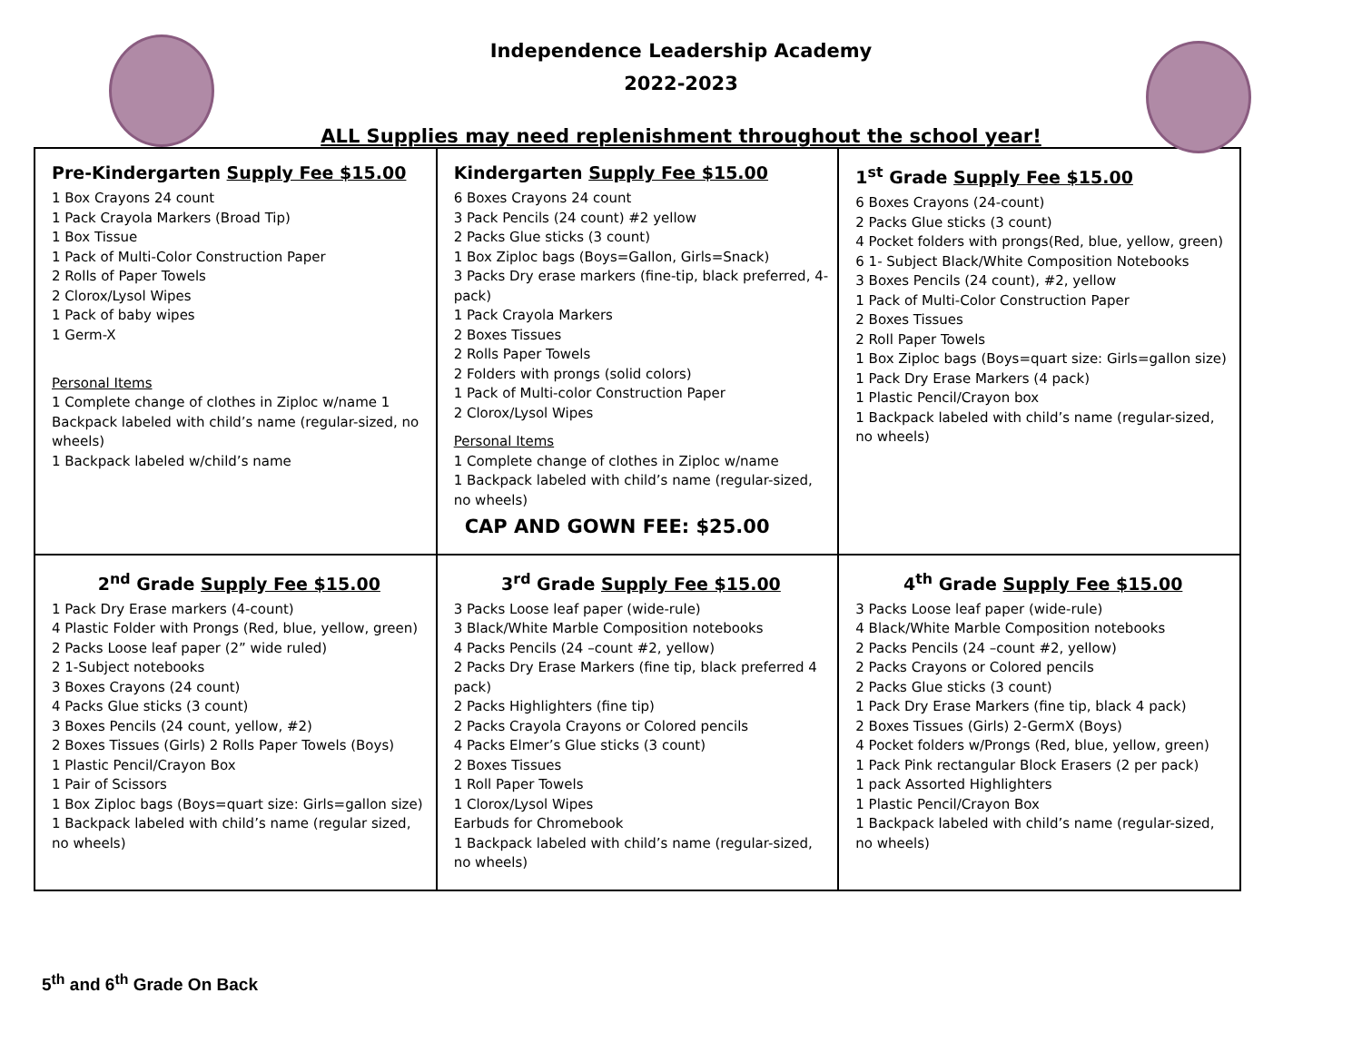Independence Leadership Academy
2022-2023
ALL Supplies may need replenishment throughout the school year!
| Pre-Kindergarten Supply Fee $15.00 1 Box Crayons 24 count 1 Pack Crayola Markers (Broad Tip) 1 Box Tissue 1 Pack of Multi-Color Construction Paper 2 Rolls of Paper Towels 2 Clorox/Lysol Wipes 1 Pack of baby wipes 1 Germ-X Personal Items 1 Complete change of clothes in Ziploc w/name 1 Backpack labeled with child’s name (regular-sized, no wheels) 1 Backpack labeled w/child’s name | Kindergarten Supply Fee $15.00 6 Boxes Crayons 24 count 3 Pack Pencils (24 count) #2 yellow 2 Packs Glue sticks (3 count) 1 Box Ziploc bags (Boys=Gallon, Girls=Snack) 3 Packs Dry erase markers (fine-tip, black preferred, 4-pack) 1 Pack Crayola Markers 2 Boxes Tissues 2 Rolls Paper Towels 2 Folders with prongs (solid colors) 1 Pack of Multi-color Construction Paper 2 Clorox/Lysol Wipes Personal Items 1 Complete change of clothes in Ziploc w/name 1 Backpack labeled with child’s name (regular-sized, no wheels) CAP AND GOWN FEE: $25.00 | 1<sup>st</sup> Grade Supply Fee $15.00 6 Boxes Crayons (24-count) 2 Packs Glue sticks (3 count) 4 Pocket folders with prongs(Red, blue, yellow, green) 6 1- Subject Black/White Composition Notebooks 3 Boxes Pencils (24 count), #2, yellow 1 Pack of Multi-Color Construction Paper 2 Boxes Tissues 2 Roll Paper Towels 1 Box Ziploc bags (Boys=quart size: Girls=gallon size) 1 Pack Dry Erase Markers (4 pack) 1 Plastic Pencil/Crayon box 1 Backpack labeled with child’s name (regular-sized, no wheels) |
| 2<sup>nd</sup> Grade Supply Fee $15.00 1 Pack Dry Erase markers (4-count) 4 Plastic Folder with Prongs (Red, blue, yellow, green) 2 Packs Loose leaf paper (2” wide ruled) 2 1-Subject notebooks 3 Boxes Crayons (24 count) 4 Packs Glue sticks (3 count) 3 Boxes Pencils (24 count, yellow, #2) 2 Boxes Tissues (Girls) 2 Rolls Paper Towels (Boys) 1 Plastic Pencil/Crayon Box 1 Pair of Scissors 1 Box Ziploc bags (Boys=quart size: Girls=gallon size) 1 Backpack labeled with child’s name (regular sized, no wheels) | 3<sup>rd</sup> Grade Supply Fee $15.00 3 Packs Loose leaf paper (wide-rule) 3 Black/White Marble Composition notebooks 4 Packs Pencils (24 –count #2, yellow) 2 Packs Dry Erase Markers (fine tip, black preferred 4 pack) 2 Packs Highlighters (fine tip) 2 Packs Crayola Crayons or Colored pencils 4 Packs Elmer’s Glue sticks (3 count) 2 Boxes Tissues 1 Roll Paper Towels 1 Clorox/Lysol Wipes Earbuds for Chromebook 1 Backpack labeled with child’s name (regular-sized, no wheels) | 4<sup>th</sup> Grade Supply Fee $15.00 3 Packs Loose leaf paper (wide-rule) 4 Black/White Marble Composition notebooks 2 Packs Pencils (24 –count #2, yellow) 2 Packs Crayons or Colored pencils 2 Packs Glue sticks (3 count) 1 Pack Dry Erase Markers (fine tip, black 4 pack) 2 Boxes Tissues (Girls) 2-GermX (Boys) 4 Pocket folders w/Prongs (Red, blue, yellow, green) 1 Pack Pink rectangular Block Erasers (2 per pack) 1 pack Assorted Highlighters 1 Plastic Pencil/Crayon Box 1 Backpack labeled with child’s name (regular-sized, no wheels) |
5<sup>th</sup> and 6<sup>th</sup> Grade On Back